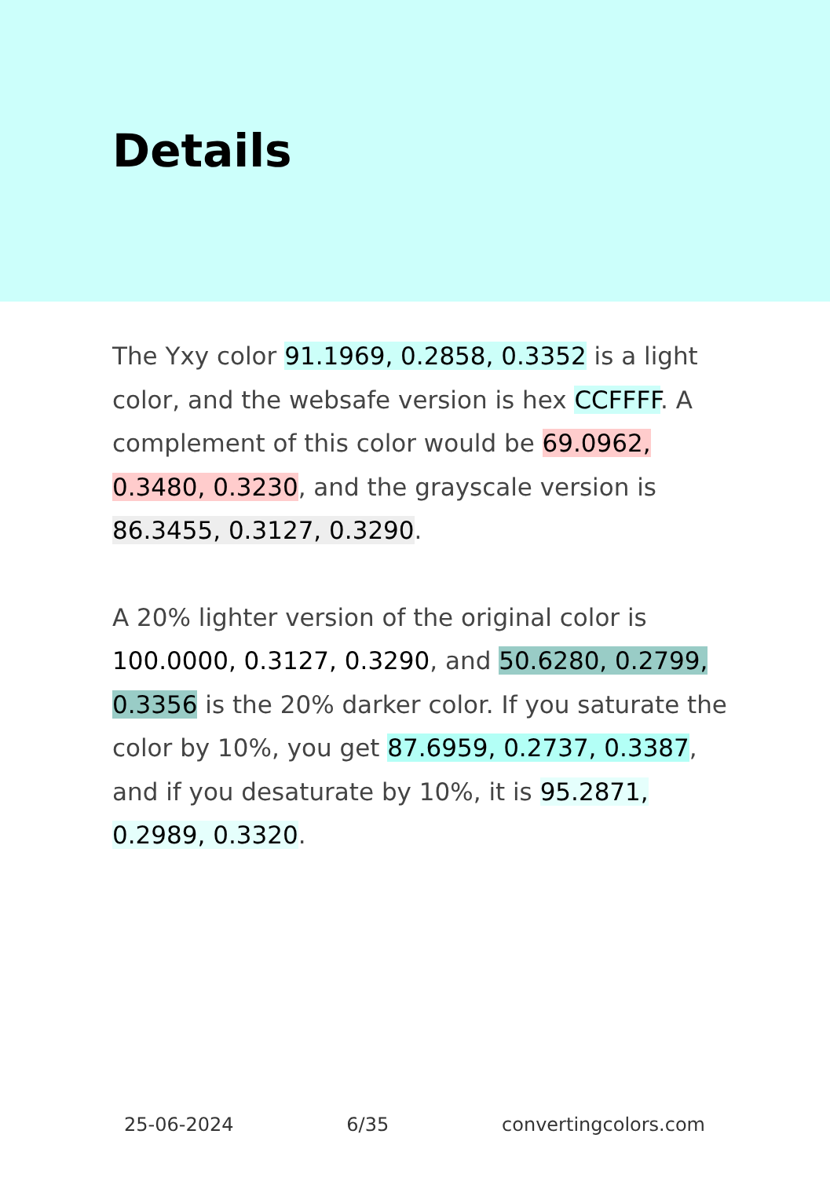Details
The Yxy color 91.1969, 0.2858, 0.3352 is a light color, and the websafe version is hex CCFFFF. A complement of this color would be 69.0962, 0.3480, 0.3230, and the grayscale version is 86.3455, 0.3127, 0.3290.
A 20% lighter version of the original color is 100.0000, 0.3127, 0.3290, and 50.6280, 0.2799, 0.3356 is the 20% darker color. If you saturate the color by 10%, you get 87.6959, 0.2737, 0.3387, and if you desaturate by 10%, it is 95.2871, 0.2989, 0.3320.
25-06-2024 6/35 convertingcolors.com